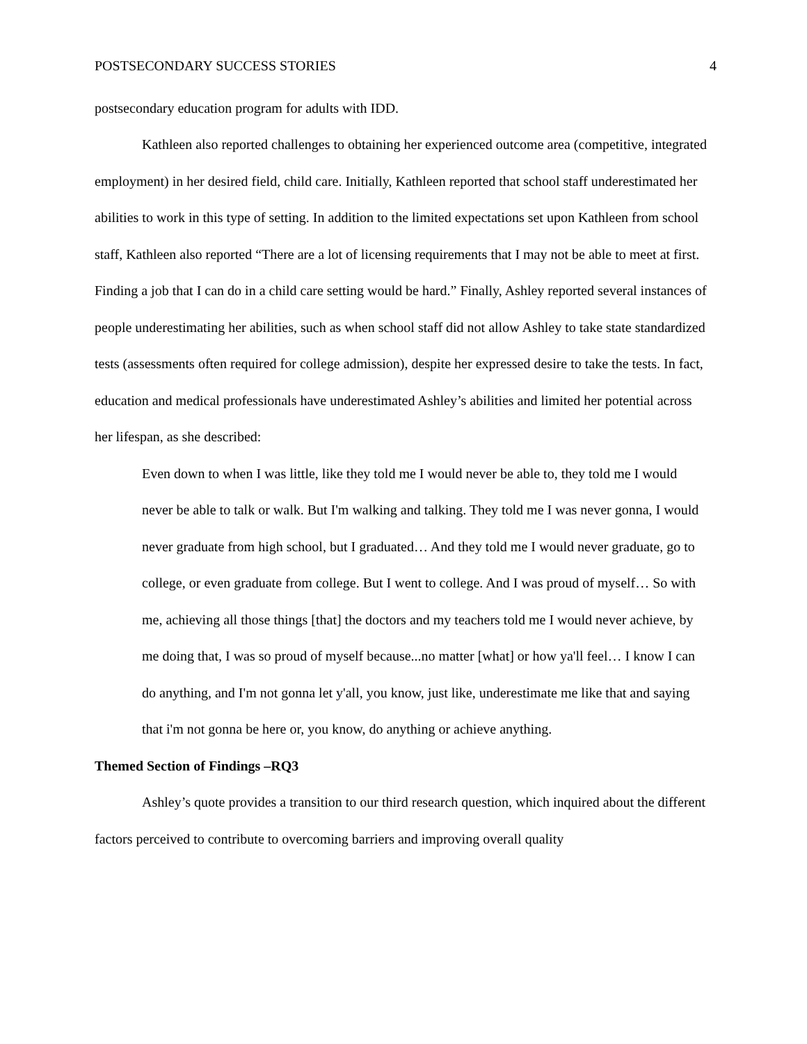POSTSECONDARY SUCCESS STORIES 4
postsecondary education program for adults with IDD.
Kathleen also reported challenges to obtaining her experienced outcome area (competitive, integrated employment) in her desired field, child care. Initially, Kathleen reported that school staff underestimated her abilities to work in this type of setting. In addition to the limited expectations set upon Kathleen from school staff, Kathleen also reported “There are a lot of licensing requirements that I may not be able to meet at first. Finding a job that I can do in a child care setting would be hard.” Finally, Ashley reported several instances of people underestimating her abilities, such as when school staff did not allow Ashley to take state standardized tests (assessments often required for college admission), despite her expressed desire to take the tests. In fact, education and medical professionals have underestimated Ashley’s abilities and limited her potential across her lifespan, as she described:
Even down to when I was little, like they told me I would never be able to, they told me I would never be able to talk or walk. But I'm walking and talking. They told me I was never gonna, I would never graduate from high school, but I graduated… And they told me I would never graduate, go to college, or even graduate from college. But I went to college. And I was proud of myself… So with me, achieving all those things [that] the doctors and my teachers told me I would never achieve, by me doing that, I was so proud of myself because...no matter [what] or how ya'll feel… I know I can do anything, and I'm not gonna let y'all, you know, just like, underestimate me like that and saying that i'm not gonna be here or, you know, do anything or achieve anything.
Themed Section of Findings –RQ3
Ashley’s quote provides a transition to our third research question, which inquired about the different factors perceived to contribute to overcoming barriers and improving overall quality